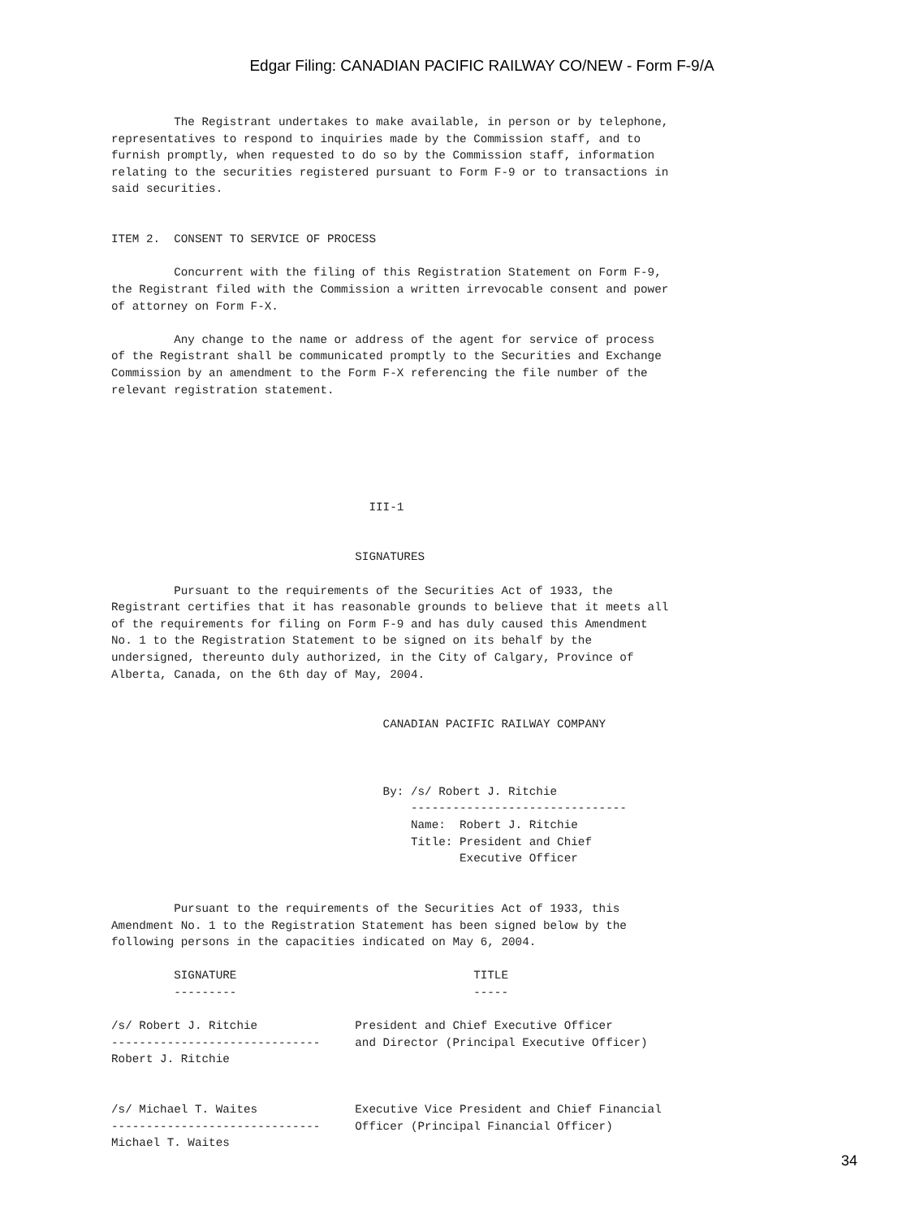Edgar Filing: CANADIAN PACIFIC RAILWAY CO/NEW - Form F-9/A
         The Registrant undertakes to make available, in person or by telephone,
representatives to respond to inquiries made by the Commission staff, and to
furnish promptly, when requested to do so by the Commission staff, information
relating to the securities registered pursuant to Form F-9 or to transactions in
said securities.


ITEM 2.  CONSENT TO SERVICE OF PROCESS

         Concurrent with the filing of this Registration Statement on Form F-9,
the Registrant filed with the Commission a written irrevocable consent and power
of attorney on Form F-X.

         Any change to the name or address of the agent for service of process
of the Registrant shall be communicated promptly to the Securities and Exchange
Commission by an amendment to the Form F-X referencing the file number of the
relevant registration statement.






                                     III-1


                                   SIGNATURES

         Pursuant to the requirements of the Securities Act of 1933, the
Registrant certifies that it has reasonable grounds to believe that it meets all
of the requirements for filing on Form F-9 and has duly caused this Amendment
No. 1 to the Registration Statement to be signed on its behalf by the
undersigned, thereunto duly authorized, in the City of Calgary, Province of
Alberta, Canada, on the 6th day of May, 2004.


                                       CANADIAN PACIFIC RAILWAY COMPANY



                                       By: /s/ Robert J. Ritchie
                                           -------------------------------
                                           Name:  Robert J. Ritchie
                                           Title: President and Chief
                                                  Executive Officer


         Pursuant to the requirements of the Securities Act of 1933, this
Amendment No. 1 to the Registration Statement has been signed below by the
following persons in the capacities indicated on May 6, 2004.

         SIGNATURE                                  TITLE
         ---------                                  -----

/s/ Robert J. Ritchie              President and Chief Executive Officer
------------------------------     and Director (Principal Executive Officer)
Robert J. Ritchie


/s/ Michael T. Waites              Executive Vice President and Chief Financial
------------------------------     Officer (Principal Financial Officer)
Michael T. Waites
34